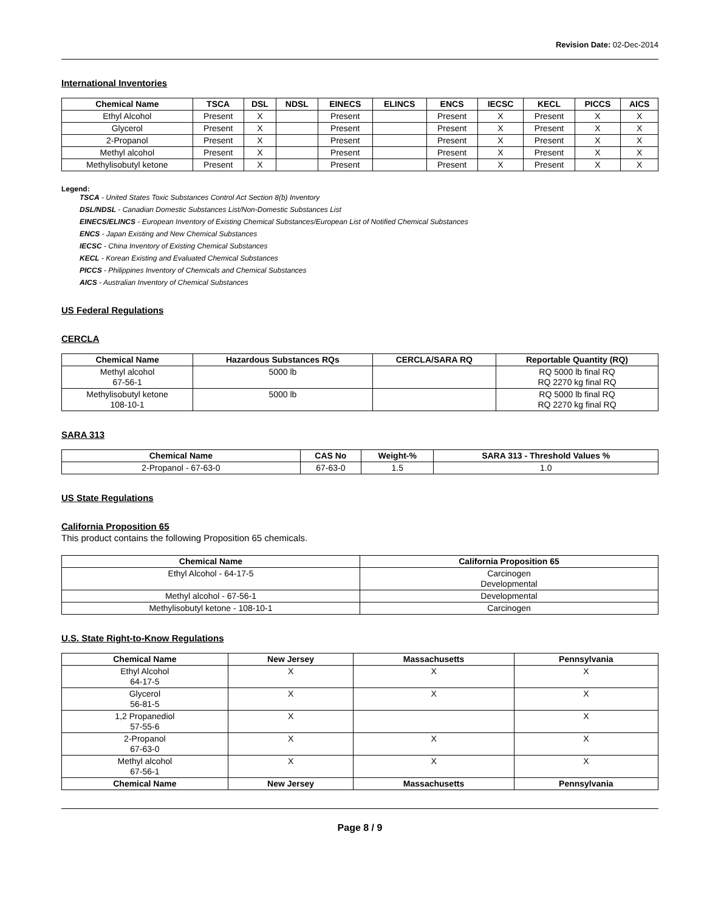Revision Date: 02-Dec-2014
International Inventories
| Chemical Name | TSCA | DSL | NDSL | EINECS | ELINCS | ENCS | IECSC | KECL | PICCS | AICS |
| --- | --- | --- | --- | --- | --- | --- | --- | --- | --- | --- |
| Ethyl Alcohol | Present | X | | Present | | Present | X | Present | X | X |
| Glycerol | Present | X | | Present | | Present | X | Present | X | X |
| 2-Propanol | Present | X | | Present | | Present | X | Present | X | X |
| Methyl alcohol | Present | X | | Present | | Present | X | Present | X | X |
| Methylisobutyl ketone | Present | X | | Present | | Present | X | Present | X | X |
Legend:
TSCA - United States Toxic Substances Control Act Section 8(b) Inventory
DSL/NDSL - Canadian Domestic Substances List/Non-Domestic Substances List
EINECS/ELINCS - European Inventory of Existing Chemical Substances/European List of Notified Chemical Substances
ENCS - Japan Existing and New Chemical Substances
IECSC - China Inventory of Existing Chemical Substances
KECL - Korean Existing and Evaluated Chemical Substances
PICCS - Philippines Inventory of Chemicals and Chemical Substances
AICS - Australian Inventory of Chemical Substances
US Federal Regulations
CERCLA
| Chemical Name | Hazardous Substances RQs | CERCLA/SARA RQ | Reportable Quantity (RQ) |
| --- | --- | --- | --- |
| Methyl alcohol 67-56-1 | 5000 lb | | RQ 5000 lb final RQ RQ 2270 kg final RQ |
| Methylisobutyl ketone 108-10-1 | 5000 lb | | RQ 5000 lb final RQ RQ 2270 kg final RQ |
SARA 313
| Chemical Name | CAS No | Weight-% | SARA 313 - Threshold Values % |
| --- | --- | --- | --- |
| 2-Propanol - 67-63-0 | 67-63-0 | 1.5 | 1.0 |
US State Regulations
California Proposition 65
This product contains the following Proposition 65 chemicals.
| Chemical Name | California Proposition 65 |
| --- | --- |
| Ethyl Alcohol - 64-17-5 | Carcinogen Developmental |
| Methyl alcohol - 67-56-1 | Developmental |
| Methylisobutyl ketone - 108-10-1 | Carcinogen |
U.S. State Right-to-Know Regulations
| Chemical Name | New Jersey | Massachusetts | Pennsylvania |
| --- | --- | --- | --- |
| Ethyl Alcohol 64-17-5 | X | X | X |
| Glycerol 56-81-5 | X | X | X |
| 1,2 Propanediol 57-55-6 | X | | X |
| 2-Propanol 67-63-0 | X | X | X |
| Methyl alcohol 67-56-1 | X | X | X |
| Chemical Name | New Jersey | Massachusetts | Pennsylvania |
Page 8 / 9